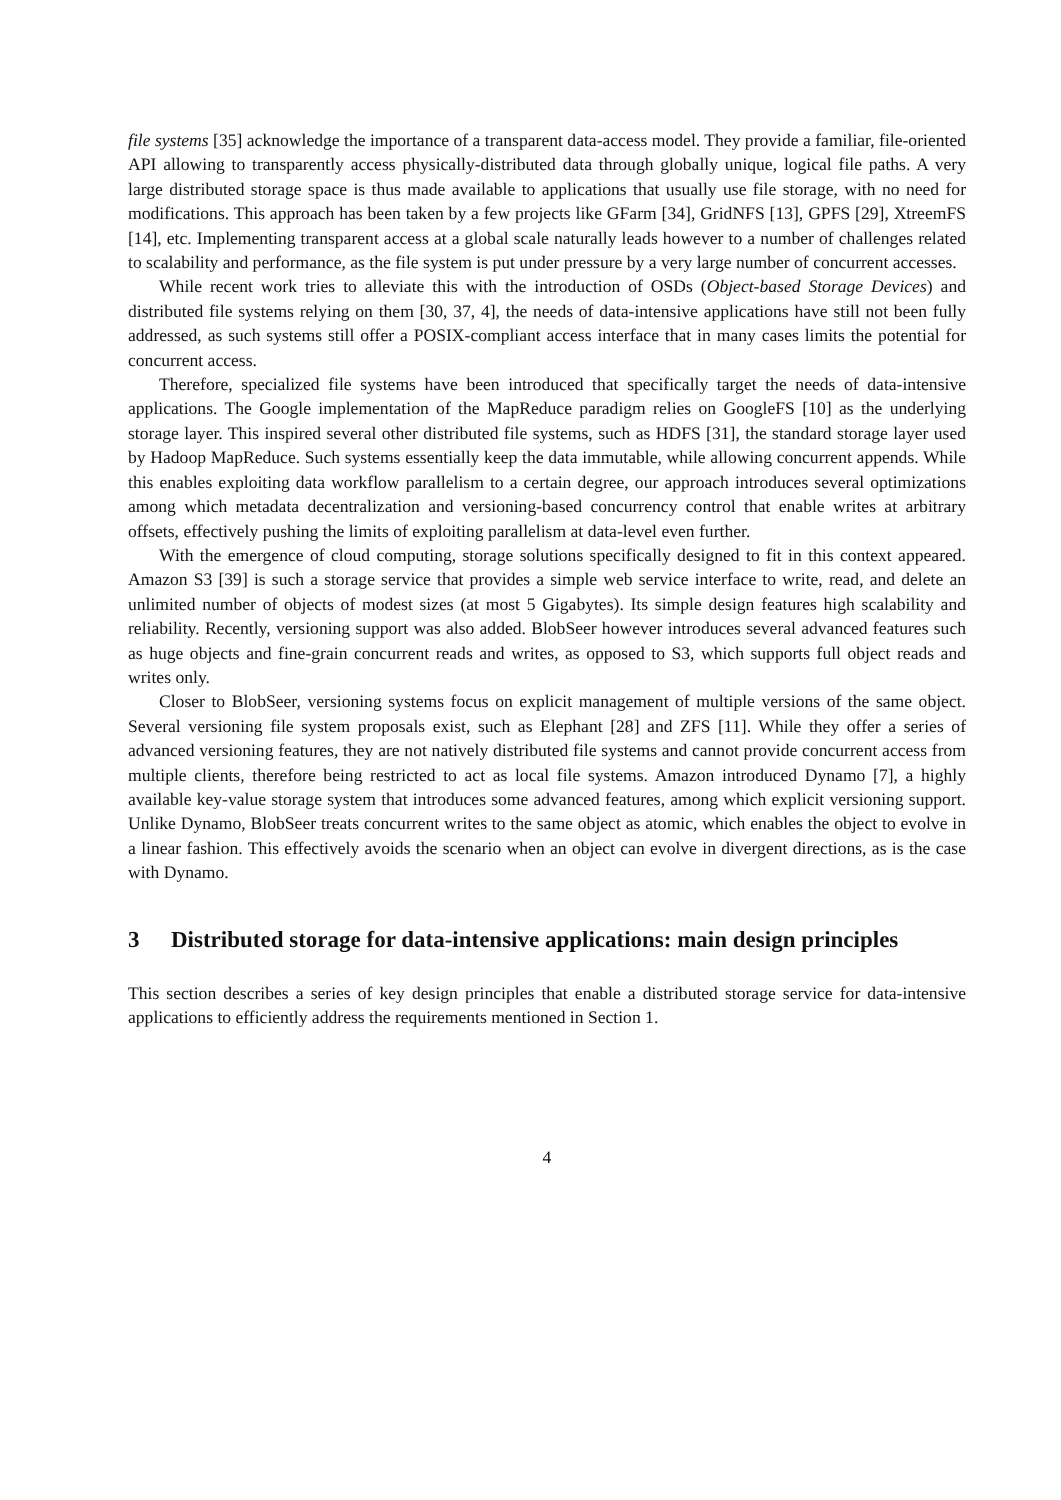file systems [35] acknowledge the importance of a transparent data-access model. They provide a familiar, file-oriented API allowing to transparently access physically-distributed data through globally unique, logical file paths. A very large distributed storage space is thus made available to applications that usually use file storage, with no need for modifications. This approach has been taken by a few projects like GFarm [34], GridNFS [13], GPFS [29], XtreemFS [14], etc. Implementing transparent access at a global scale naturally leads however to a number of challenges related to scalability and performance, as the file system is put under pressure by a very large number of concurrent accesses.
While recent work tries to alleviate this with the introduction of OSDs (Object-based Storage Devices) and distributed file systems relying on them [30, 37, 4], the needs of data-intensive applications have still not been fully addressed, as such systems still offer a POSIX-compliant access interface that in many cases limits the potential for concurrent access.
Therefore, specialized file systems have been introduced that specifically target the needs of data-intensive applications. The Google implementation of the MapReduce paradigm relies on GoogleFS [10] as the underlying storage layer. This inspired several other distributed file systems, such as HDFS [31], the standard storage layer used by Hadoop MapReduce. Such systems essentially keep the data immutable, while allowing concurrent appends. While this enables exploiting data workflow parallelism to a certain degree, our approach introduces several optimizations among which metadata decentralization and versioning-based concurrency control that enable writes at arbitrary offsets, effectively pushing the limits of exploiting parallelism at data-level even further.
With the emergence of cloud computing, storage solutions specifically designed to fit in this context appeared. Amazon S3 [39] is such a storage service that provides a simple web service interface to write, read, and delete an unlimited number of objects of modest sizes (at most 5 Gigabytes). Its simple design features high scalability and reliability. Recently, versioning support was also added. BlobSeer however introduces several advanced features such as huge objects and fine-grain concurrent reads and writes, as opposed to S3, which supports full object reads and writes only.
Closer to BlobSeer, versioning systems focus on explicit management of multiple versions of the same object. Several versioning file system proposals exist, such as Elephant [28] and ZFS [11]. While they offer a series of advanced versioning features, they are not natively distributed file systems and cannot provide concurrent access from multiple clients, therefore being restricted to act as local file systems. Amazon introduced Dynamo [7], a highly available key-value storage system that introduces some advanced features, among which explicit versioning support. Unlike Dynamo, BlobSeer treats concurrent writes to the same object as atomic, which enables the object to evolve in a linear fashion. This effectively avoids the scenario when an object can evolve in divergent directions, as is the case with Dynamo.
3 Distributed storage for data-intensive applications: main design principles
This section describes a series of key design principles that enable a distributed storage service for data-intensive applications to efficiently address the requirements mentioned in Section 1.
4